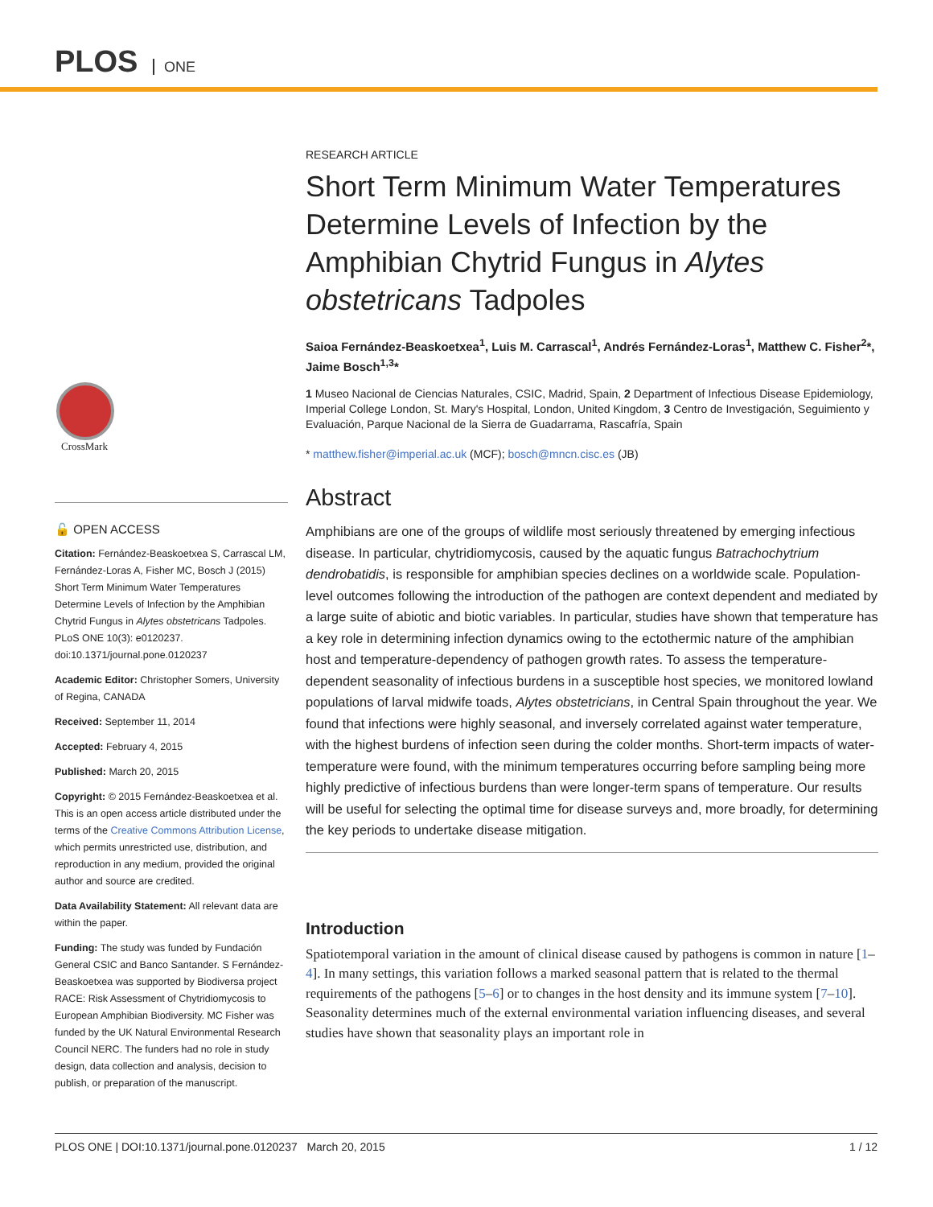PLOS ONE
CrossMark
🔓 OPEN ACCESS
Citation: Fernández-Beaskoetxea S, Carrascal LM, Fernández-Loras A, Fisher MC, Bosch J (2015) Short Term Minimum Water Temperatures Determine Levels of Infection by the Amphibian Chytrid Fungus in Alytes obstetricans Tadpoles. PLoS ONE 10(3): e0120237. doi:10.1371/journal.pone.0120237
Academic Editor: Christopher Somers, University of Regina, CANADA
Received: September 11, 2014
Accepted: February 4, 2015
Published: March 20, 2015
Copyright: © 2015 Fernández-Beaskoetxea et al. This is an open access article distributed under the terms of the Creative Commons Attribution License, which permits unrestricted use, distribution, and reproduction in any medium, provided the original author and source are credited.
Data Availability Statement: All relevant data are within the paper.
Funding: The study was funded by Fundación General CSIC and Banco Santander. S Fernández-Beaskoetxea was supported by Biodiversa project RACE: Risk Assessment of Chytridiomycosis to European Amphibian Biodiversity. MC Fisher was funded by the UK Natural Environmental Research Council NERC. The funders had no role in study design, data collection and analysis, decision to publish, or preparation of the manuscript.
RESEARCH ARTICLE
Short Term Minimum Water Temperatures Determine Levels of Infection by the Amphibian Chytrid Fungus in Alytes obstetricans Tadpoles
Saioa Fernández-Beaskoetxea<sup>1</sup>, Luis M. Carrascal<sup>1</sup>, Andrés Fernández-Loras<sup>1</sup>, Matthew C. Fisher<sup>2</sup>*, Jaime Bosch<sup>1,3</sup>*
1 Museo Nacional de Ciencias Naturales, CSIC, Madrid, Spain, 2 Department of Infectious Disease Epidemiology, Imperial College London, St. Mary's Hospital, London, United Kingdom, 3 Centro de Investigación, Seguimiento y Evaluación, Parque Nacional de la Sierra de Guadarrama, Rascafría, Spain
* matthew.fisher@imperial.ac.uk (MCF); bosch@mncn.cisc.es (JB)
Abstract
Amphibians are one of the groups of wildlife most seriously threatened by emerging infectious disease. In particular, chytridiomycosis, caused by the aquatic fungus Batrachochytrium dendrobatidis, is responsible for amphibian species declines on a worldwide scale. Population-level outcomes following the introduction of the pathogen are context dependent and mediated by a large suite of abiotic and biotic variables. In particular, studies have shown that temperature has a key role in determining infection dynamics owing to the ectothermic nature of the amphibian host and temperature-dependency of pathogen growth rates. To assess the temperature-dependent seasonality of infectious burdens in a susceptible host species, we monitored lowland populations of larval midwife toads, Alytes obstetricians, in Central Spain throughout the year. We found that infections were highly seasonal, and inversely correlated against water temperature, with the highest burdens of infection seen during the colder months. Short-term impacts of water-temperature were found, with the minimum temperatures occurring before sampling being more highly predictive of infectious burdens than were longer-term spans of temperature. Our results will be useful for selecting the optimal time for disease surveys and, more broadly, for determining the key periods to undertake disease mitigation.
Introduction
Spatiotemporal variation in the amount of clinical disease caused by pathogens is common in nature [1–4]. In many settings, this variation follows a marked seasonal pattern that is related to the thermal requirements of the pathogens [5–6] or to changes in the host density and its immune system [7–10]. Seasonality determines much of the external environmental variation influencing diseases, and several studies have shown that seasonality plays an important role in
PLOS ONE | DOI:10.1371/journal.pone.0120237 March 20, 2015 1 / 12